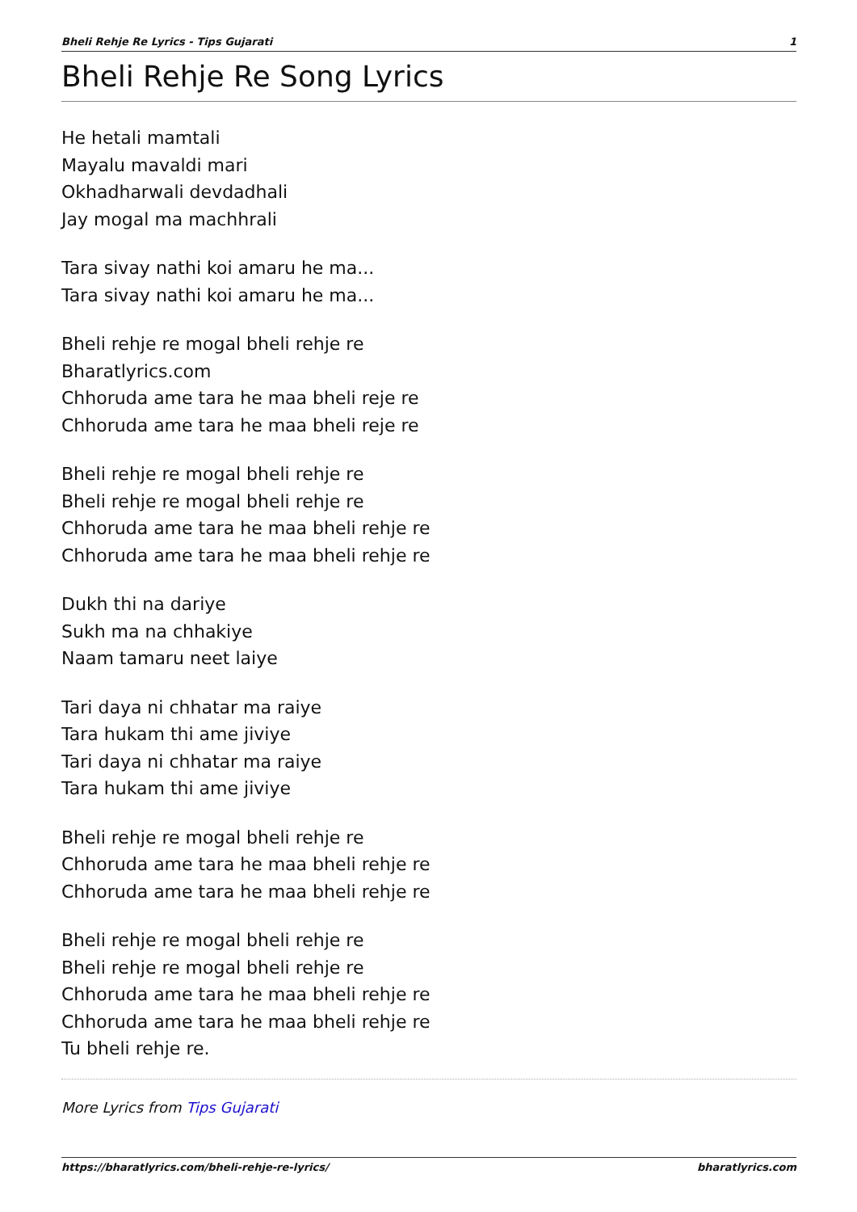Bheli Rehje Re Lyrics - Tips Gujarati 1
Bheli Rehje Re Song Lyrics
He hetali mamtali
Mayalu mavaldi mari
Okhadharwali devdadhali
Jay mogal ma machhrali
Tara sivay nathi koi amaru he ma...
Tara sivay nathi koi amaru he ma...
Bheli rehje re mogal bheli rehje re
Bharatlyrics.com
Chhoruda ame tara he maa bheli reje re
Chhoruda ame tara he maa bheli reje re
Bheli rehje re mogal bheli rehje re
Bheli rehje re mogal bheli rehje re
Chhoruda ame tara he maa bheli rehje re
Chhoruda ame tara he maa bheli rehje re
Dukh thi na dariye
Sukh ma na chhakiye
Naam tamaru neet laiye
Tari daya ni chhatar ma raiye
Tara hukam thi ame jiviye
Tari daya ni chhatar ma raiye
Tara hukam thi ame jiviye
Bheli rehje re mogal bheli rehje re
Chhoruda ame tara he maa bheli rehje re
Chhoruda ame tara he maa bheli rehje re
Bheli rehje re mogal bheli rehje re
Bheli rehje re mogal bheli rehje re
Chhoruda ame tara he maa bheli rehje re
Chhoruda ame tara he maa bheli rehje re
Tu bheli rehje re.
More Lyrics from Tips Gujarati
https://bharatlyrics.com/bheli-rehje-re-lyrics/ bharatlyrics.com